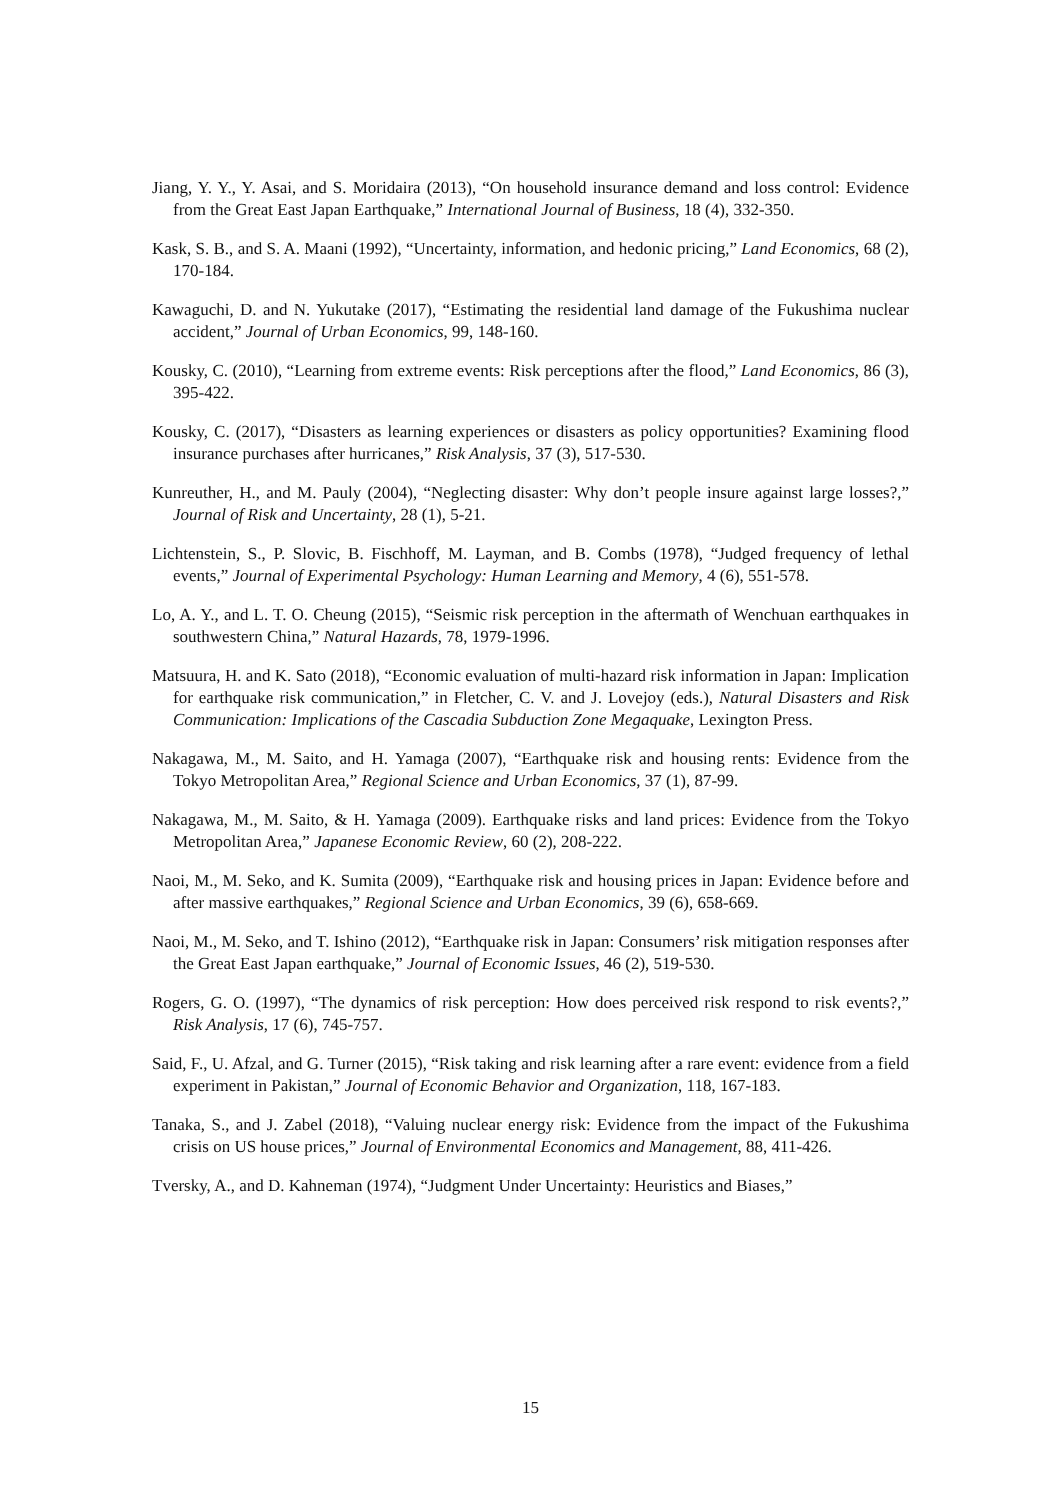Jiang, Y. Y., Y. Asai, and S. Moridaira (2013), “On household insurance demand and loss control: Evidence from the Great East Japan Earthquake,” International Journal of Business, 18 (4), 332-350.
Kask, S. B., and S. A. Maani (1992), “Uncertainty, information, and hedonic pricing,” Land Economics, 68 (2), 170-184.
Kawaguchi, D. and N. Yukutake (2017), “Estimating the residential land damage of the Fukushima nuclear accident,” Journal of Urban Economics, 99, 148-160.
Kousky, C. (2010), “Learning from extreme events: Risk perceptions after the flood,” Land Economics, 86 (3), 395-422.
Kousky, C. (2017), “Disasters as learning experiences or disasters as policy opportunities? Examining flood insurance purchases after hurricanes,” Risk Analysis, 37 (3), 517-530.
Kunreuther, H., and M. Pauly (2004), “Neglecting disaster: Why don’t people insure against large losses?,” Journal of Risk and Uncertainty, 28 (1), 5-21.
Lichtenstein, S., P. Slovic, B. Fischhoff, M. Layman, and B. Combs (1978), “Judged frequency of lethal events,” Journal of Experimental Psychology: Human Learning and Memory, 4 (6), 551-578.
Lo, A. Y., and L. T. O. Cheung (2015), “Seismic risk perception in the aftermath of Wenchuan earthquakes in southwestern China,” Natural Hazards, 78, 1979-1996.
Matsuura, H. and K. Sato (2018), “Economic evaluation of multi-hazard risk information in Japan: Implication for earthquake risk communication,” in Fletcher, C. V. and J. Lovejoy (eds.), Natural Disasters and Risk Communication: Implications of the Cascadia Subduction Zone Megaquake, Lexington Press.
Nakagawa, M., M. Saito, and H. Yamaga (2007), “Earthquake risk and housing rents: Evidence from the Tokyo Metropolitan Area,” Regional Science and Urban Economics, 37 (1), 87-99.
Nakagawa, M., M. Saito, & H. Yamaga (2009). Earthquake risks and land prices: Evidence from the Tokyo Metropolitan Area,” Japanese Economic Review, 60 (2), 208-222.
Naoi, M., M. Seko, and K. Sumita (2009), “Earthquake risk and housing prices in Japan: Evidence before and after massive earthquakes,” Regional Science and Urban Economics, 39 (6), 658-669.
Naoi, M., M. Seko, and T. Ishino (2012), “Earthquake risk in Japan: Consumers’ risk mitigation responses after the Great East Japan earthquake,” Journal of Economic Issues, 46 (2), 519-530.
Rogers, G. O. (1997), “The dynamics of risk perception: How does perceived risk respond to risk events?,” Risk Analysis, 17 (6), 745-757.
Said, F., U. Afzal, and G. Turner (2015), “Risk taking and risk learning after a rare event: evidence from a field experiment in Pakistan,” Journal of Economic Behavior and Organization, 118, 167-183.
Tanaka, S., and J. Zabel (2018), “Valuing nuclear energy risk: Evidence from the impact of the Fukushima crisis on US house prices,” Journal of Environmental Economics and Management, 88, 411-426.
Tversky, A., and D. Kahneman (1974), “Judgment Under Uncertainty: Heuristics and Biases,”
15